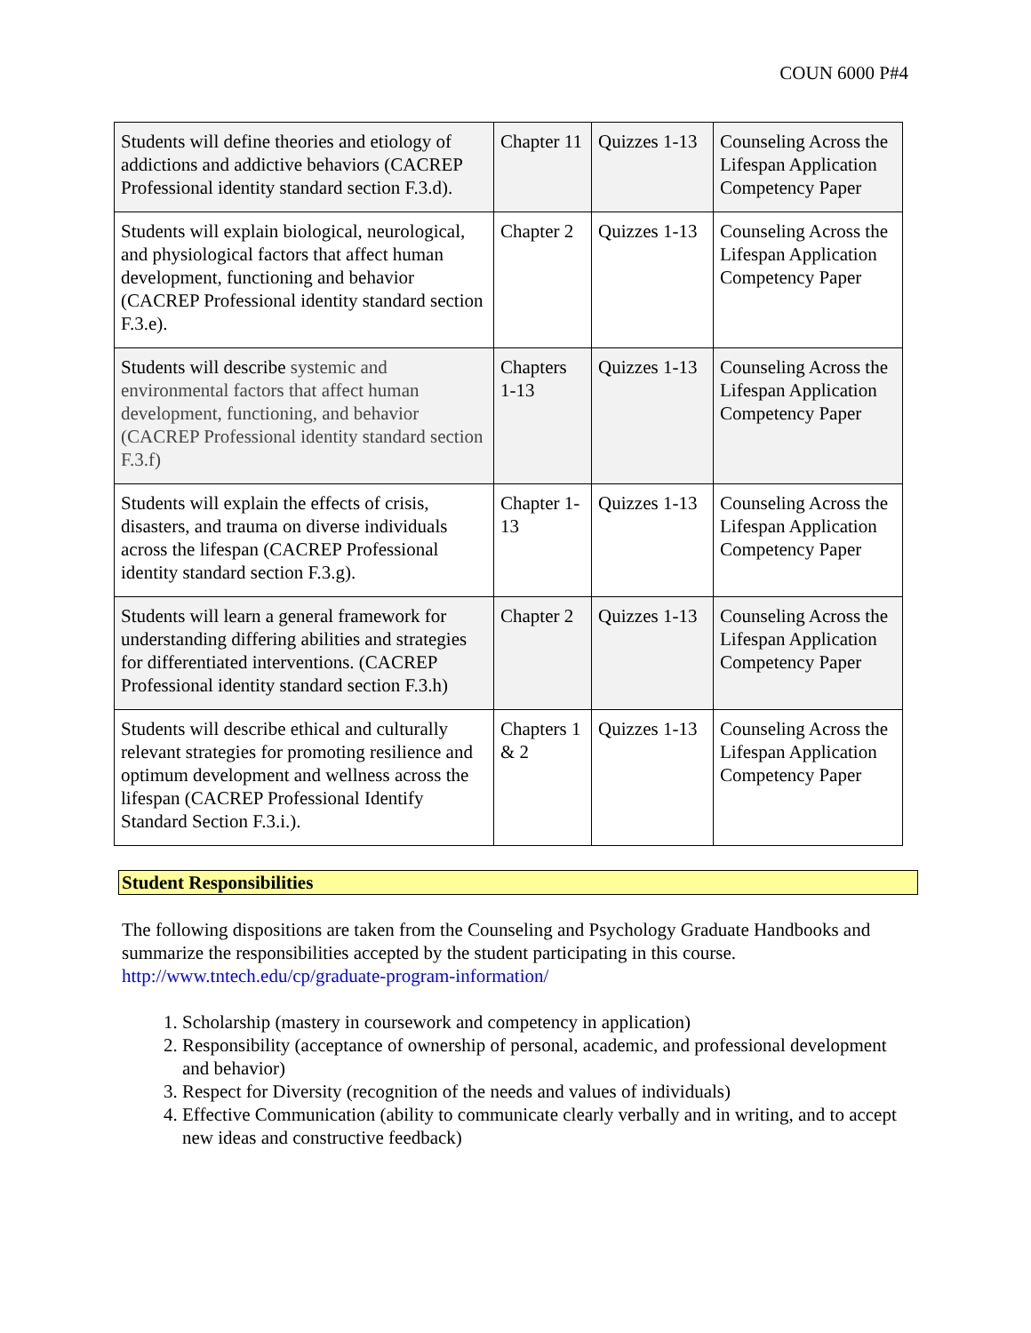COUN 6000 P#4
| Students will define theories and etiology of addictions and addictive behaviors (CACREP Professional identity standard section F.3.d). | Chapter 11 | Quizzes 1-13 | Counseling Across the Lifespan Application Competency Paper |
| Students will explain biological, neurological, and physiological factors that affect human development, functioning and behavior (CACREP Professional identity standard section F.3.e). | Chapter 2 | Quizzes 1-13 | Counseling Across the Lifespan Application Competency Paper |
| Students will describe systemic and environmental factors that affect human development, functioning, and behavior (CACREP Professional identity standard section F.3.f) | Chapters 1-13 | Quizzes 1-13 | Counseling Across the Lifespan Application Competency Paper |
| Students will explain the effects of crisis, disasters, and trauma on diverse individuals across the lifespan (CACREP Professional identity standard section F.3.g). | Chapter 1-13 | Quizzes 1-13 | Counseling Across the Lifespan Application Competency Paper |
| Students will learn a general framework for understanding differing abilities and strategies for differentiated interventions. (CACREP Professional identity standard section F.3.h) | Chapter 2 | Quizzes 1-13 | Counseling Across the Lifespan Application Competency Paper |
| Students will describe ethical and culturally relevant strategies for promoting resilience and optimum development and wellness across the lifespan (CACREP Professional Identify Standard Section F.3.i.). | Chapters 1 & 2 | Quizzes 1-13 | Counseling Across the Lifespan Application Competency Paper |
Student Responsibilities
The following dispositions are taken from the Counseling and Psychology Graduate Handbooks and summarize the responsibilities accepted by the student participating in this course. http://www.tntech.edu/cp/graduate-program-information/
1. Scholarship (mastery in coursework and competency in application)
2. Responsibility (acceptance of ownership of personal, academic, and professional development and behavior)
3. Respect for Diversity (recognition of the needs and values of individuals)
4. Effective Communication (ability to communicate clearly verbally and in writing, and to accept new ideas and constructive feedback)